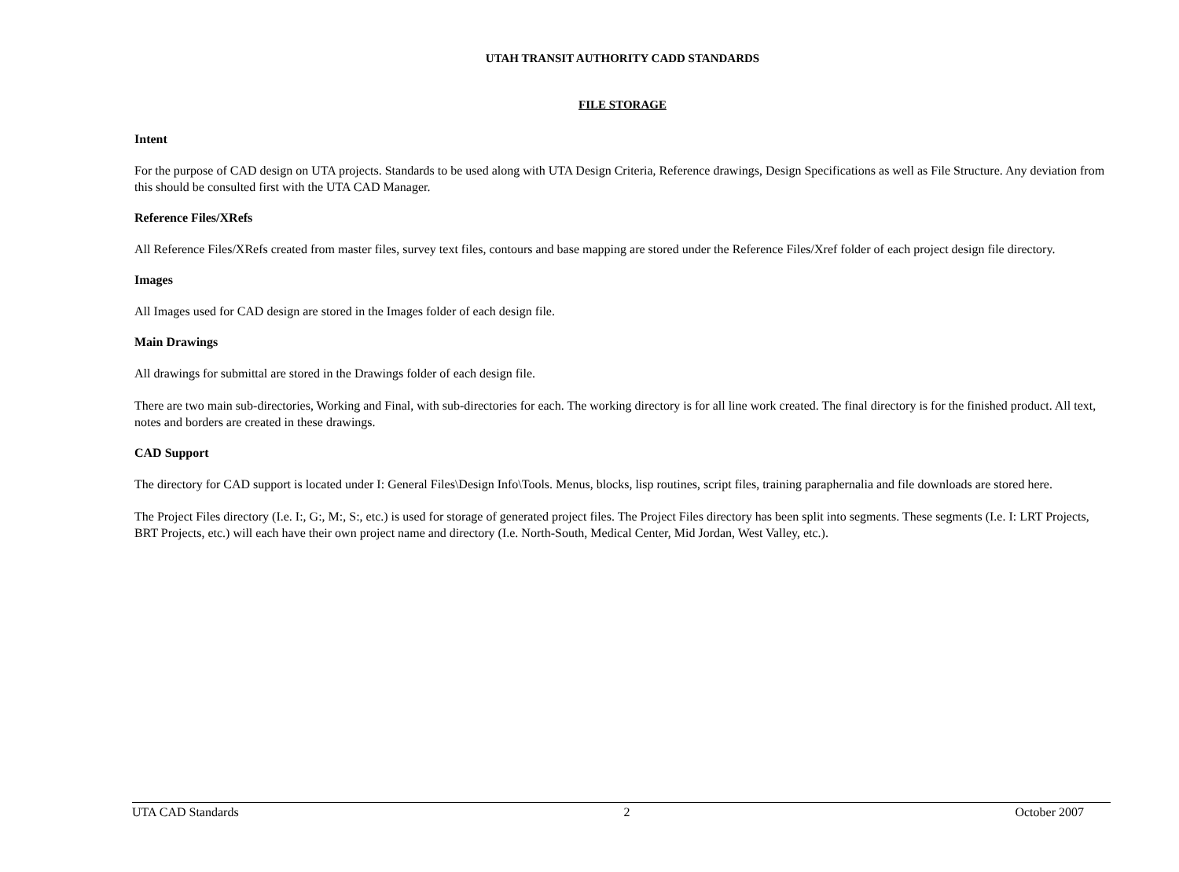UTAH TRANSIT AUTHORITY CADD STANDARDS
FILE STORAGE
Intent
For the purpose of CAD design on UTA projects. Standards to be used along with UTA Design Criteria, Reference drawings, Design Specifications as well as File Structure. Any deviation from this should be consulted first with the UTA CAD Manager.
Reference Files/XRefs
All Reference Files/XRefs created from master files, survey text files, contours and base mapping are stored under the Reference Files/Xref folder of each project design file directory.
Images
All Images used for CAD design are stored in the Images folder of each design file.
Main Drawings
All drawings for submittal are stored in the Drawings folder of each design file.
There are two main sub-directories, Working and Final, with sub-directories for each. The working directory is for all line work created. The final directory is for the finished product. All text, notes and borders are created in these drawings.
CAD Support
The directory for CAD support is located under I: General Files\Design Info\Tools. Menus, blocks, lisp routines, script files, training paraphernalia and file downloads are stored here.
The Project Files directory (I.e. I:, G:, M:, S:, etc.) is used for storage of generated project files. The Project Files directory has been split into segments. These segments (I.e. I: LRT Projects, BRT Projects, etc.) will each have their own project name and directory (I.e. North-South, Medical Center, Mid Jordan, West Valley, etc.).
UTA CAD Standards 2 October 2007